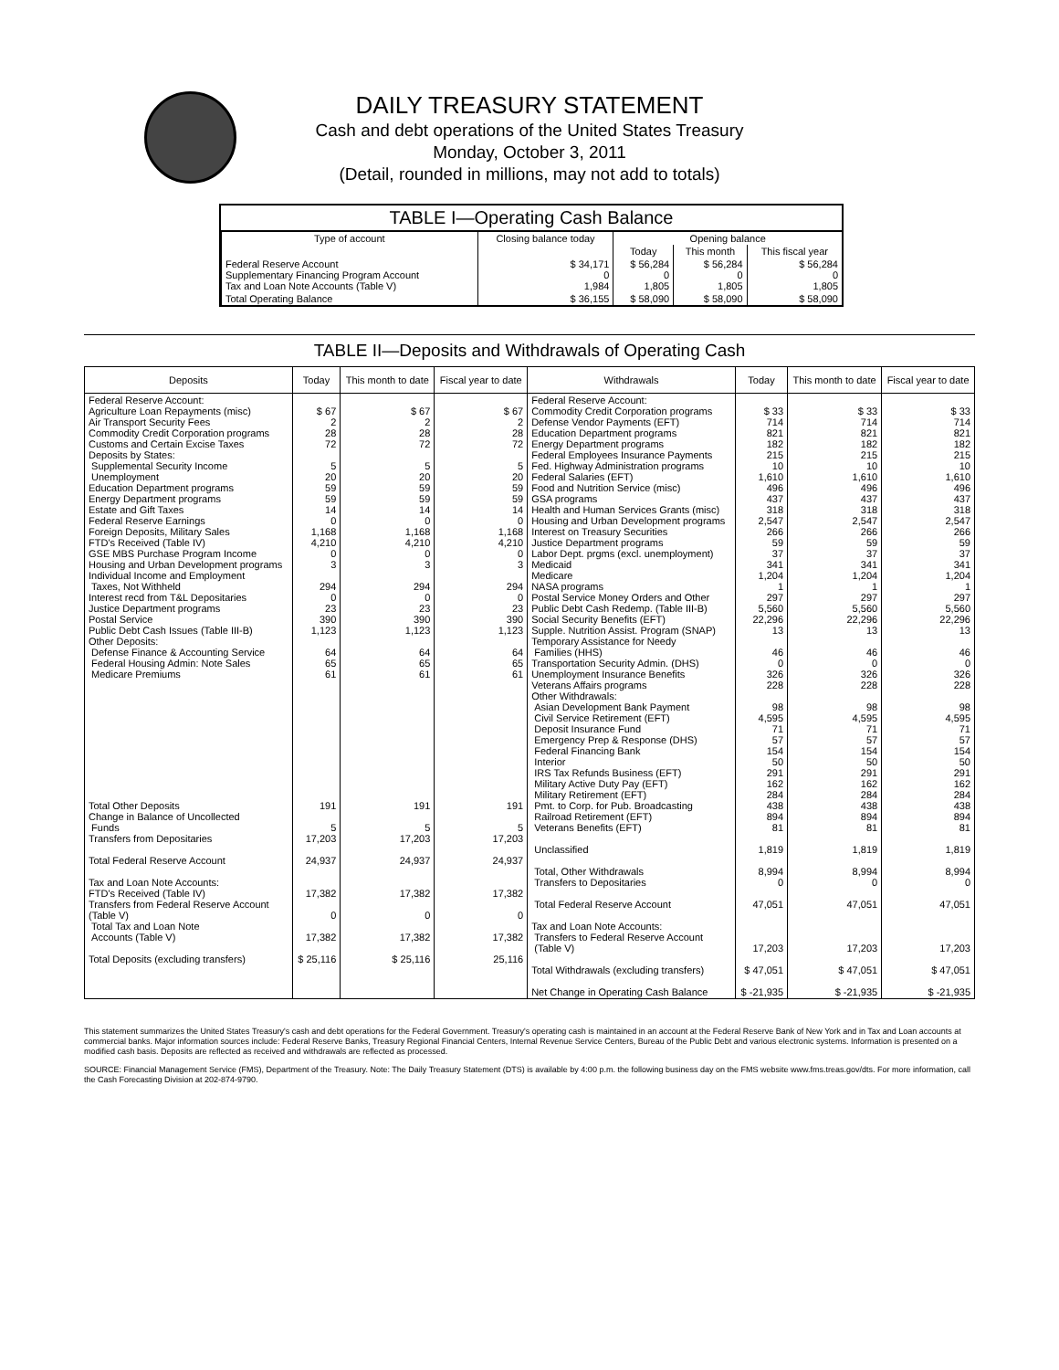DAILY TREASURY STATEMENT
Cash and debt operations of the United States Treasury
Monday, October 3, 2011
(Detail, rounded in millions, may not add to totals)
TABLE I—Operating Cash Balance
| Type of account | Closing balance today | Opening balance | | |
| --- | --- | --- | --- | --- |
| | | Today | This month | This fiscal year |
| Federal Reserve Account Supplementary Financing Program Account Tax and Loan Note Accounts (Table V) | $ 34,171 0 1,984 | $ 56,284 0 1,805 | $ 56,284 0 1,805 | $ 56,284 0 1,805 |
| Total Operating Balance | $ 36,155 | $ 58,090 | $ 58,090 | $ 58,090 |
TABLE II—Deposits and Withdrawals of Operating Cash
| Deposits | Today | This month to date | Fiscal year to date | Withdrawals | Today | This month to date | Fiscal year to date |
| --- | --- | --- | --- | --- | --- | --- | --- |
| Federal Reserve Account: Agriculture Loan Repayments (misc) Air Transport Security Fees Commodity Credit Corporation programs Customs and Certain Excise Taxes Deposits by States: Supplemental Security Income Unemployment Education Department programs Energy Department programs Estate and Gift Taxes Federal Reserve Earnings Foreign Deposits, Military Sales FTD's Received (Table IV) GSE MBS Purchase Program Income Housing and Urban Development programs Individual Income and Employment Taxes, Not Withheld Interest recd from T&L Depositaries Justice Department programs Postal Service Public Debt Cash Issues (Table III-B) Other Deposits: Defense Finance & Accounting Service Federal Housing Admin: Note Sales Medicare Premiums Total Other Deposits Change in Balance of Uncollected Funds Transfers from Depositaries Total Federal Reserve Account Tax and Loan Note Accounts: FTD's Received (Table IV) Transfers from Federal Reserve Account (Table V) Total Tax and Loan Note Accounts (Table V) Total Deposits (excluding transfers) | $ 67 2 28 72 5 20 59 59 14 0 1,168 4,210 0 3 294 0 23 390 1,123 64 65 61 191 5 17,203 24,937 17,382 0 17,382 $ 25,116 | $ 67 2 28 72 5 20 59 59 14 0 1,168 4,210 0 3 294 0 23 390 1,123 64 65 61 191 5 17,203 24,937 17,382 0 17,382 $ 25,116 | $ 67 2 28 72 5 20 59 59 14 0 1,168 4,210 0 3 294 0 23 390 1,123 64 65 61 191 5 17,203 24,937 17,382 0 17,382 25,116 | Federal Reserve Account: Commodity Credit Corporation programs Defense Vendor Payments (EFT) Education Department programs Energy Department programs Federal Employees Insurance Payments Fed. Highway Administration programs Federal Salaries (EFT) Food and Nutrition Service (misc) GSA programs Health and Human Services Grants (misc) Housing and Urban Development programs Interest on Treasury Securities Justice Department programs Labor Dept. prgms (excl. unemployment) Medicaid Medicare NASA programs Postal Service Money Orders and Other Public Debt Cash Redemp. (Table III-B) Social Security Benefits (EFT) Supple. Nutrition Assist. Program (SNAP) Temporary Assistance for Needy Families (HHS) Transportation Security Admin. (DHS) Unemployment Insurance Benefits Veterans Affairs programs Other Withdrawals: Asian Development Bank Payment Civil Service Retirement (EFT) Deposit Insurance Fund Emergency Prep & Response (DHS) Federal Financing Bank Interior IRS Tax Refunds Business (EFT) Military Active Duty Pay (EFT) Military Retirement (EFT) Pmt. to Corp. for Pub. Broadcasting Railroad Retirement (EFT) Veterans Benefits (EFT) Unclassified Total, Other Withdrawals Transfers to Depositaries Total Federal Reserve Account Tax and Loan Note Accounts: Transfers to Federal Reserve Account (Table V) Total Withdrawals (excluding transfers) Net Change in Operating Cash Balance | $ 33 714 821 182 215 10 1,610 496 437 318 2,547 266 59 37 341 1,204 1 297 5,560 22,296 13 46 0 326 228 98 4,595 71 57 154 50 291 162 284 438 894 81 1,819 8,994 0 47,051 17,203 $ 47,051 $ -21,935 | $ 33 714 821 182 215 10 1,610 496 437 318 2,547 266 59 37 341 1,204 1 297 5,560 22,296 13 46 0 326 228 98 4,595 71 57 154 50 291 162 284 438 894 81 1,819 8,994 0 47,051 17,203 $ 47,051 $ -21,935 | $ 33 714 821 182 215 10 1,610 496 437 318 2,547 266 59 37 341 1,204 1 297 5,560 22,296 13 46 0 326 228 98 4,595 71 57 154 50 291 162 284 438 894 81 1,819 8,994 0 47,051 17,203 $ 47,051 $ -21,935 |
This statement summarizes the United States Treasury's cash and debt operations for the Federal Government. Treasury's operating cash is maintained in an account at the Federal Reserve Bank of New York and in Tax and Loan accounts at commercial banks. Major information sources include: Federal Reserve Banks, Treasury Regional Financial Centers, Internal Revenue Service Centers, Bureau of the Public Debt and various electronic systems. Information is presented on a modified cash basis. Deposits are reflected as received and withdrawals are reflected as processed.
SOURCE: Financial Management Service (FMS), Department of the Treasury. Note: The Daily Treasury Statement (DTS) is available by 4:00 p.m. the following business day on the FMS website www.fms.treas.gov/dts. For more information, call the Cash Forecasting Division at 202-874-9790.